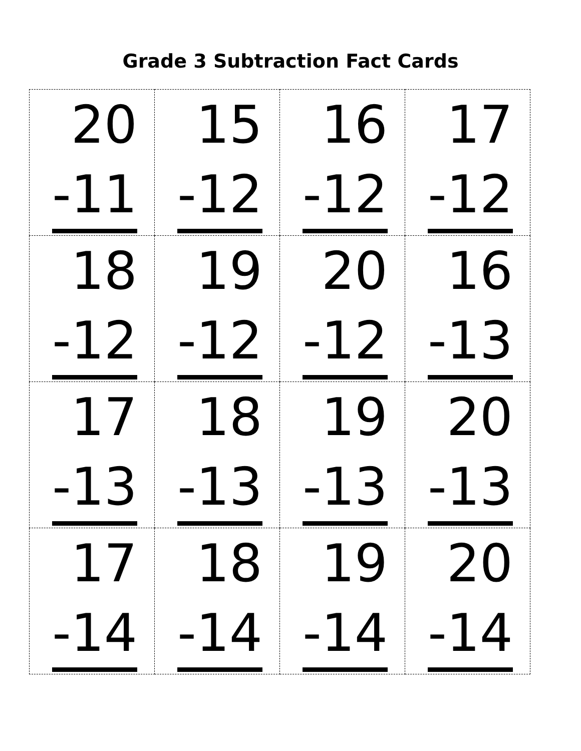Grade 3 Subtraction Fact Cards
| 20 -11 | 15 -12 | 16 -12 | 17 -12 |
| 18 -12 | 19 -12 | 20 -12 | 16 -13 |
| 17 -13 | 18 -13 | 19 -13 | 20 -13 |
| 17 -14 | 18 -14 | 19 -14 | 20 -14 |